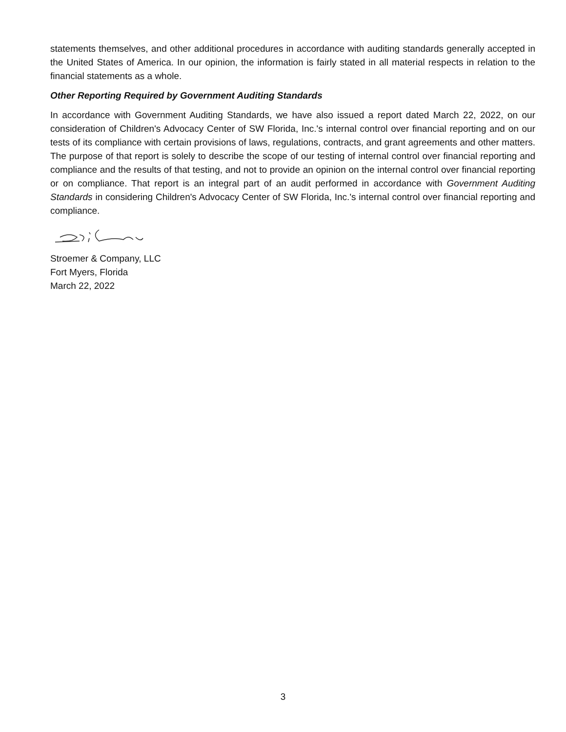statements themselves, and other additional procedures in accordance with auditing standards generally accepted in the United States of America. In our opinion, the information is fairly stated in all material respects in relation to the financial statements as a whole.
Other Reporting Required by Government Auditing Standards
In accordance with Government Auditing Standards, we have also issued a report dated March 22, 2022, on our consideration of Children's Advocacy Center of SW Florida, Inc.'s internal control over financial reporting and on our tests of its compliance with certain provisions of laws, regulations, contracts, and grant agreements and other matters. The purpose of that report is solely to describe the scope of our testing of internal control over financial reporting and compliance and the results of that testing, and not to provide an opinion on the internal control over financial reporting or on compliance. That report is an integral part of an audit performed in accordance with Government Auditing Standards in considering Children's Advocacy Center of SW Florida, Inc.'s internal control over financial reporting and compliance.
Stroemer & Company, LLC
Fort Myers, Florida
March 22, 2022
3